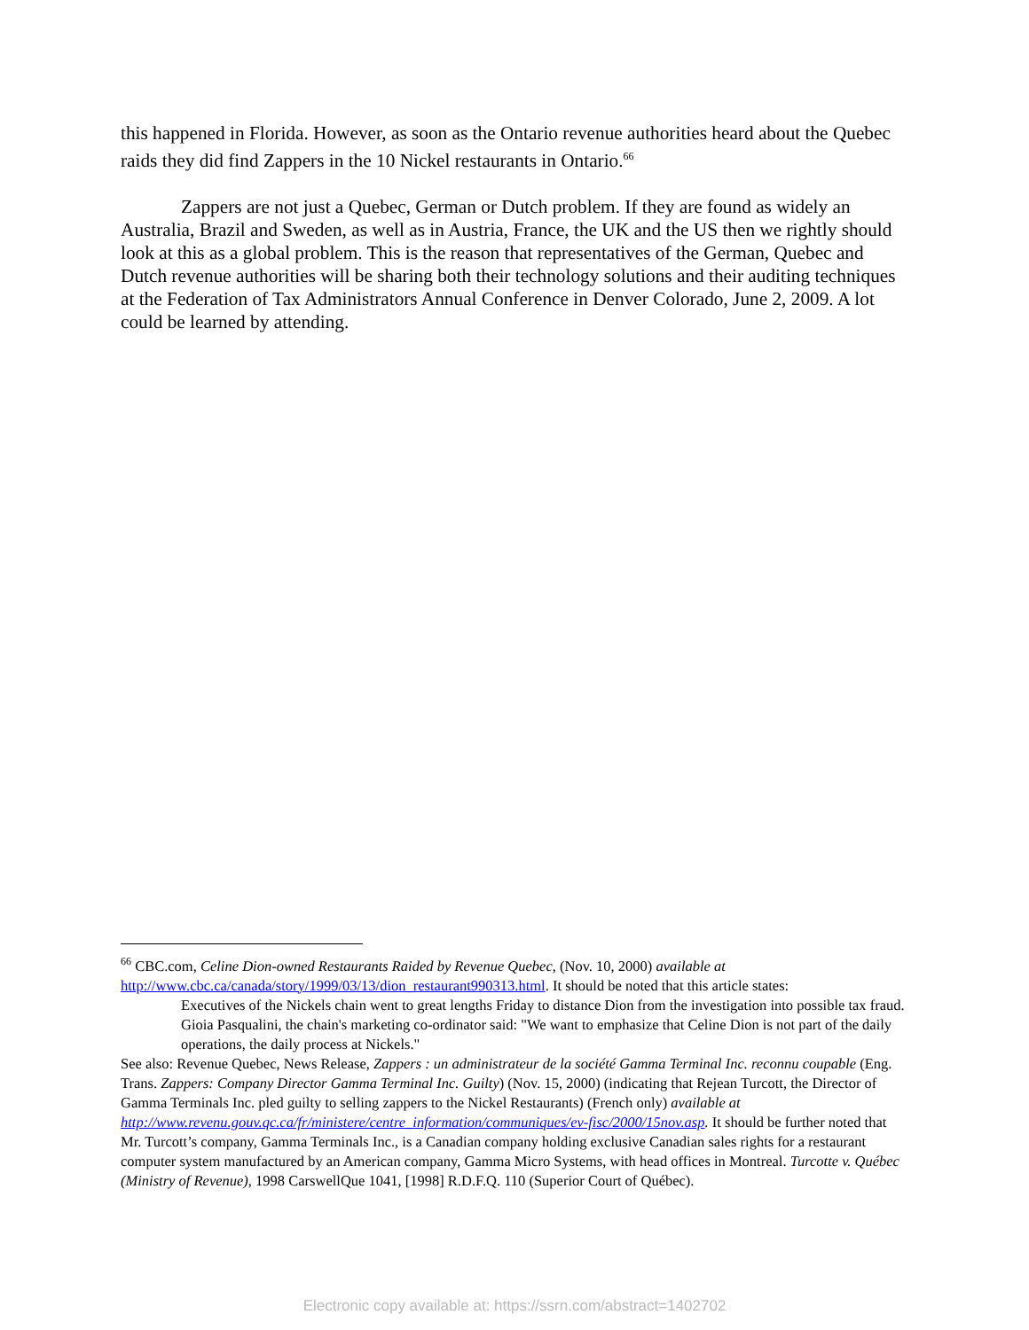this happened in Florida. However, as soon as the Ontario revenue authorities heard about the Quebec raids they did find Zappers in the 10 Nickel restaurants in Ontario.<sup>66</sup>
Zappers are not just a Quebec, German or Dutch problem. If they are found as widely an Australia, Brazil and Sweden, as well as in Austria, France, the UK and the US then we rightly should look at this as a global problem. This is the reason that representatives of the German, Quebec and Dutch revenue authorities will be sharing both their technology solutions and their auditing techniques at the Federation of Tax Administrators Annual Conference in Denver Colorado, June 2, 2009. A lot could be learned by attending.
<sup>66</sup> CBC.com, Celine Dion-owned Restaurants Raided by Revenue Quebec, (Nov. 10, 2000) available at http://www.cbc.ca/canada/story/1999/03/13/dion_restaurant990313.html. It should be noted that this article states:
Executives of the Nickels chain went to great lengths Friday to distance Dion from the investigation into possible tax fraud. Gioia Pasqualini, the chain's marketing co-ordinator said: "We want to emphasize that Celine Dion is not part of the daily operations, the daily process at Nickels."
See also: Revenue Quebec, News Release, Zappers : un administrateur de la société Gamma Terminal Inc. reconnu coupable (Eng. Trans. Zappers: Company Director Gamma Terminal Inc. Guilty) (Nov. 15, 2000) (indicating that Rejean Turcott, the Director of Gamma Terminals Inc. pled guilty to selling zappers to the Nickel Restaurants) (French only) available at http://www.revenu.gouv.qc.ca/fr/ministere/centre_information/communiques/ev-fisc/2000/15nov.asp. It should be further noted that Mr. Turcott’s company, Gamma Terminals Inc., is a Canadian company holding exclusive Canadian sales rights for a restaurant computer system manufactured by an American company, Gamma Micro Systems, with head offices in Montreal. Turcotte v. Québec (Ministry of Revenue), 1998 CarswellQue 1041, [1998] R.D.F.Q. 110 (Superior Court of Québec).
Electronic copy available at: https://ssrn.com/abstract=1402702